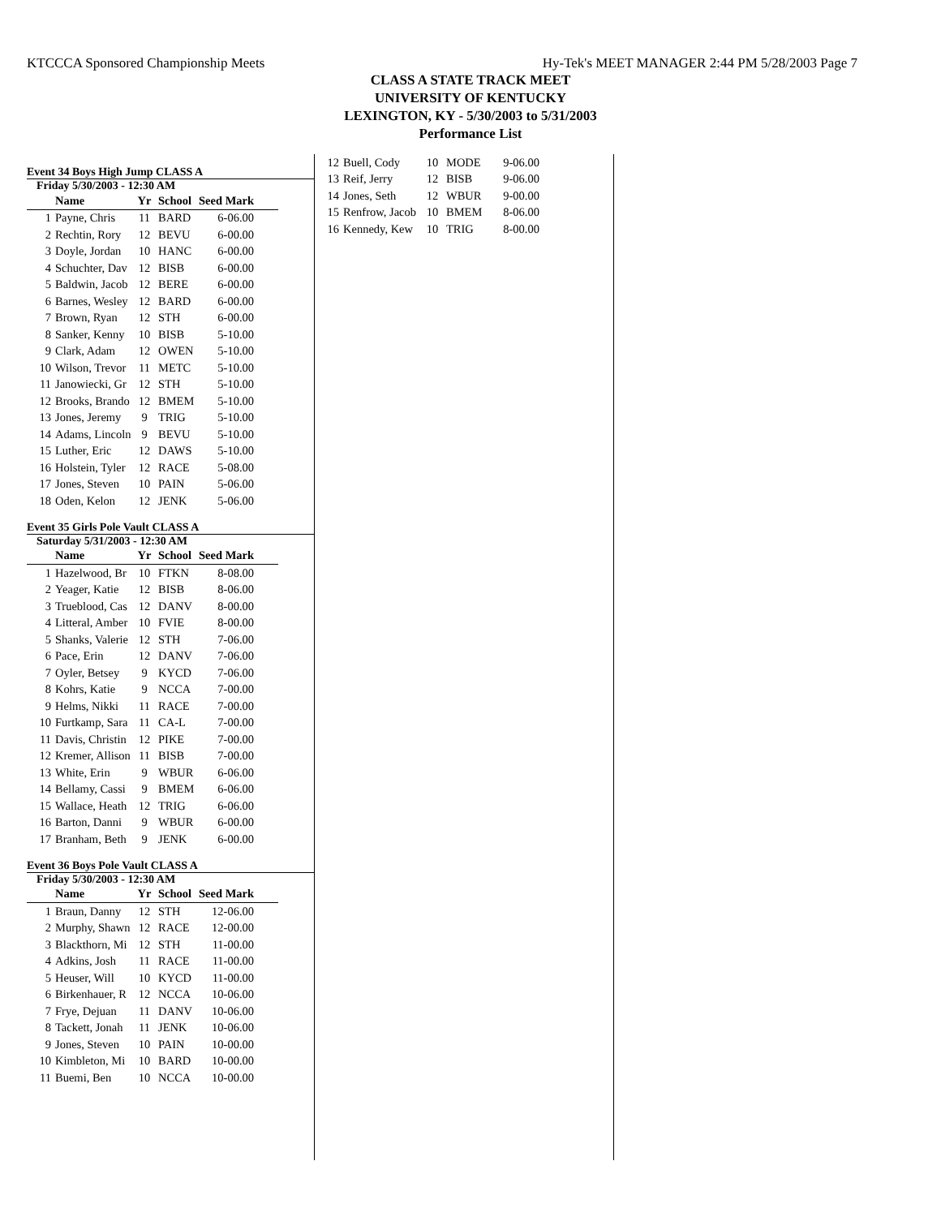KTCCCA Sponsored Championship Meets Hy-Tek's MEET MANAGER 2:44 PM 5/28/2003 Page 7
CLASS A STATE TRACK MEET
UNIVERSITY OF KENTUCKY
LEXINGTON, KY - 5/30/2003 to 5/31/2003
Performance List
Event 34 Boys High Jump CLASS A
Friday 5/30/2003 - 12:30 AM
| | Name | Yr | School | Seed Mark | |
| --- | --- | --- | --- | --- | --- |
| 1 | Payne, Chris | 11 | BARD | 6-06.00 | |
| 2 | Rechtin, Rory | 12 | BEVU | 6-00.00 | |
| 3 | Doyle, Jordan | 10 | HANC | 6-00.00 | |
| 4 | Schuchter, Dav | 12 | BISB | 6-00.00 | |
| 5 | Baldwin, Jacob | 12 | BERE | 6-00.00 | |
| 6 | Barnes, Wesley | 12 | BARD | 6-00.00 | |
| 7 | Brown, Ryan | 12 | STH | 6-00.00 | |
| 8 | Sanker, Kenny | 10 | BISB | 5-10.00 | |
| 9 | Clark, Adam | 12 | OWEN | 5-10.00 | |
| 10 | Wilson, Trevor | 11 | METC | 5-10.00 | |
| 11 | Janowiecki, Gr | 12 | STH | 5-10.00 | |
| 12 | Brooks, Brando | 12 | BMEM | 5-10.00 | |
| 13 | Jones, Jeremy | 9 | TRIG | 5-10.00 | |
| 14 | Adams, Lincoln | 9 | BEVU | 5-10.00 | |
| 15 | Luther, Eric | 12 | DAWS | 5-10.00 | |
| 16 | Holstein, Tyler | 12 | RACE | 5-08.00 | |
| 17 | Jones, Steven | 10 | PAIN | 5-06.00 | |
| 18 | Oden, Kelon | 12 | JENK | 5-06.00 | |
Event 35 Girls Pole Vault CLASS A
Saturday 5/31/2003 - 12:30 AM
| | Name | Yr | School | Seed Mark | |
| --- | --- | --- | --- | --- | --- |
| 1 | Hazelwood, Br | 10 | FTKN | 8-08.00 | |
| 2 | Yeager, Katie | 12 | BISB | 8-06.00 | |
| 3 | Trueblood, Cas | 12 | DANV | 8-00.00 | |
| 4 | Litteral, Amber | 10 | FVIE | 8-00.00 | |
| 5 | Shanks, Valerie | 12 | STH | 7-06.00 | |
| 6 | Pace, Erin | 12 | DANV | 7-06.00 | |
| 7 | Oyler, Betsey | 9 | KYCD | 7-06.00 | |
| 8 | Kohrs, Katie | 9 | NCCA | 7-00.00 | |
| 9 | Helms, Nikki | 11 | RACE | 7-00.00 | |
| 10 | Furtkamp, Sara | 11 | CA-L | 7-00.00 | |
| 11 | Davis, Christin | 12 | PIKE | 7-00.00 | |
| 12 | Kremer, Allison | 11 | BISB | 7-00.00 | |
| 13 | White, Erin | 9 | WBUR | 6-06.00 | |
| 14 | Bellamy, Cassi | 9 | BMEM | 6-06.00 | |
| 15 | Wallace, Heath | 12 | TRIG | 6-06.00 | |
| 16 | Barton, Danni | 9 | WBUR | 6-00.00 | |
| 17 | Branham, Beth | 9 | JENK | 6-00.00 | |
Event 36 Boys Pole Vault CLASS A
Friday 5/30/2003 - 12:30 AM
| | Name | Yr | School | Seed Mark | |
| --- | --- | --- | --- | --- | --- |
| 1 | Braun, Danny | 12 | STH | 12-06.00 | |
| 2 | Murphy, Shawn | 12 | RACE | 12-00.00 | |
| 3 | Blackthorn, Mi | 12 | STH | 11-00.00 | |
| 4 | Adkins, Josh | 11 | RACE | 11-00.00 | |
| 5 | Heuser, Will | 10 | KYCD | 11-00.00 | |
| 6 | Birkenhauer, R | 12 | NCCA | 10-06.00 | |
| 7 | Frye, Dejuan | 11 | DANV | 10-06.00 | |
| 8 | Tackett, Jonah | 11 | JENK | 10-06.00 | |
| 9 | Jones, Steven | 10 | PAIN | 10-00.00 | |
| 10 | Kimbleton, Mi | 10 | BARD | 10-00.00 | |
| 11 | Buemi, Ben | 10 | NCCA | 10-00.00 | |
| 12 | Buell, Cody | 10 | MODE | 9-06.00 |
| 13 | Reif, Jerry | 12 | BISB | 9-06.00 |
| 14 | Jones, Seth | 12 | WBUR | 9-00.00 |
| 15 | Renfrow, Jacob | 10 | BMEM | 8-06.00 |
| 16 | Kennedy, Kew | 10 | TRIG | 8-00.00 |